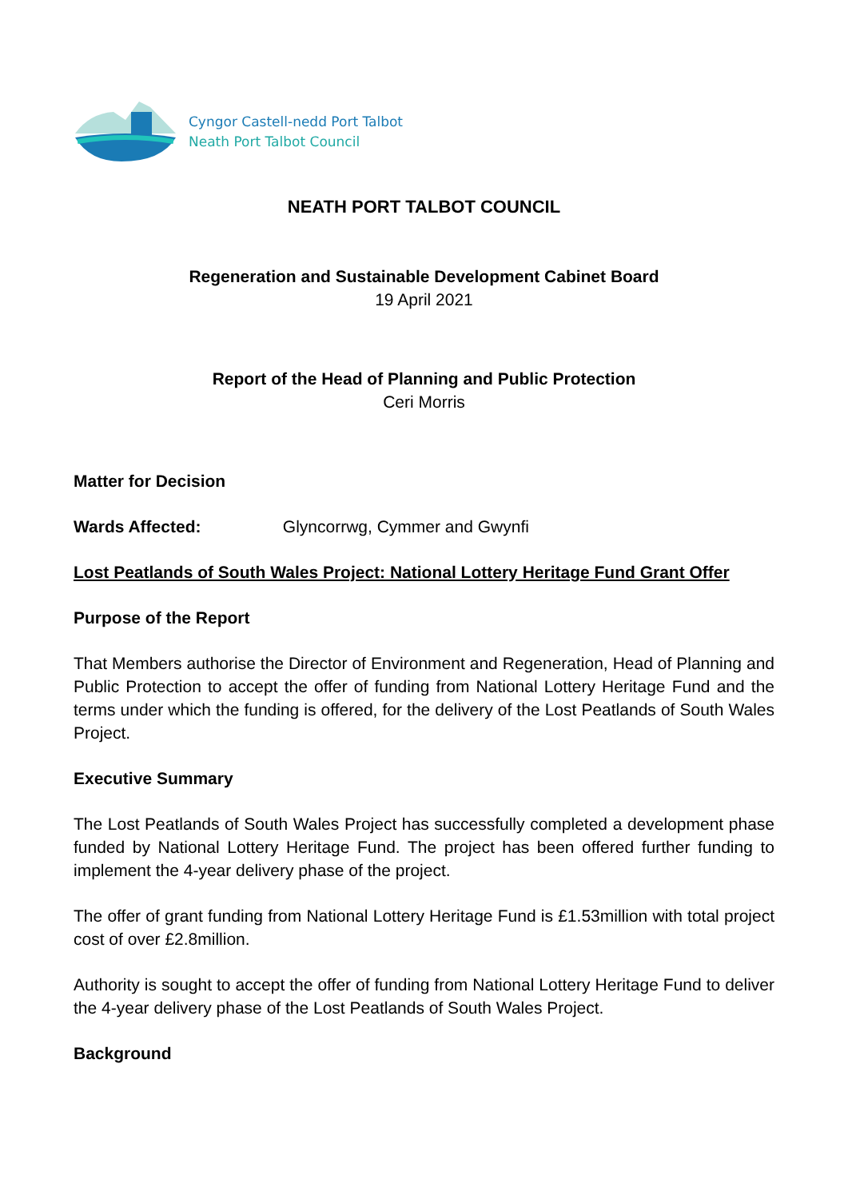Cyngor Castell-nedd Port Talbot
Neath Port Talbot Council
NEATH PORT TALBOT COUNCIL
Regeneration and Sustainable Development Cabinet Board
19 April 2021
Report of the Head of Planning and Public Protection
Ceri Morris
Matter for Decision
Wards Affected: Glyncorrwg, Cymmer and Gwynfi
Lost Peatlands of South Wales Project: National Lottery Heritage Fund Grant Offer
Purpose of the Report
That Members authorise the Director of Environment and Regeneration, Head of Planning and Public Protection to accept the offer of funding from National Lottery Heritage Fund and the terms under which the funding is offered, for the delivery of the Lost Peatlands of South Wales Project.
Executive Summary
The Lost Peatlands of South Wales Project has successfully completed a development phase funded by National Lottery Heritage Fund. The project has been offered further funding to implement the 4-year delivery phase of the project.
The offer of grant funding from National Lottery Heritage Fund is £1.53million with total project cost of over £2.8million.
Authority is sought to accept the offer of funding from National Lottery Heritage Fund to deliver the 4-year delivery phase of the Lost Peatlands of South Wales Project.
Background